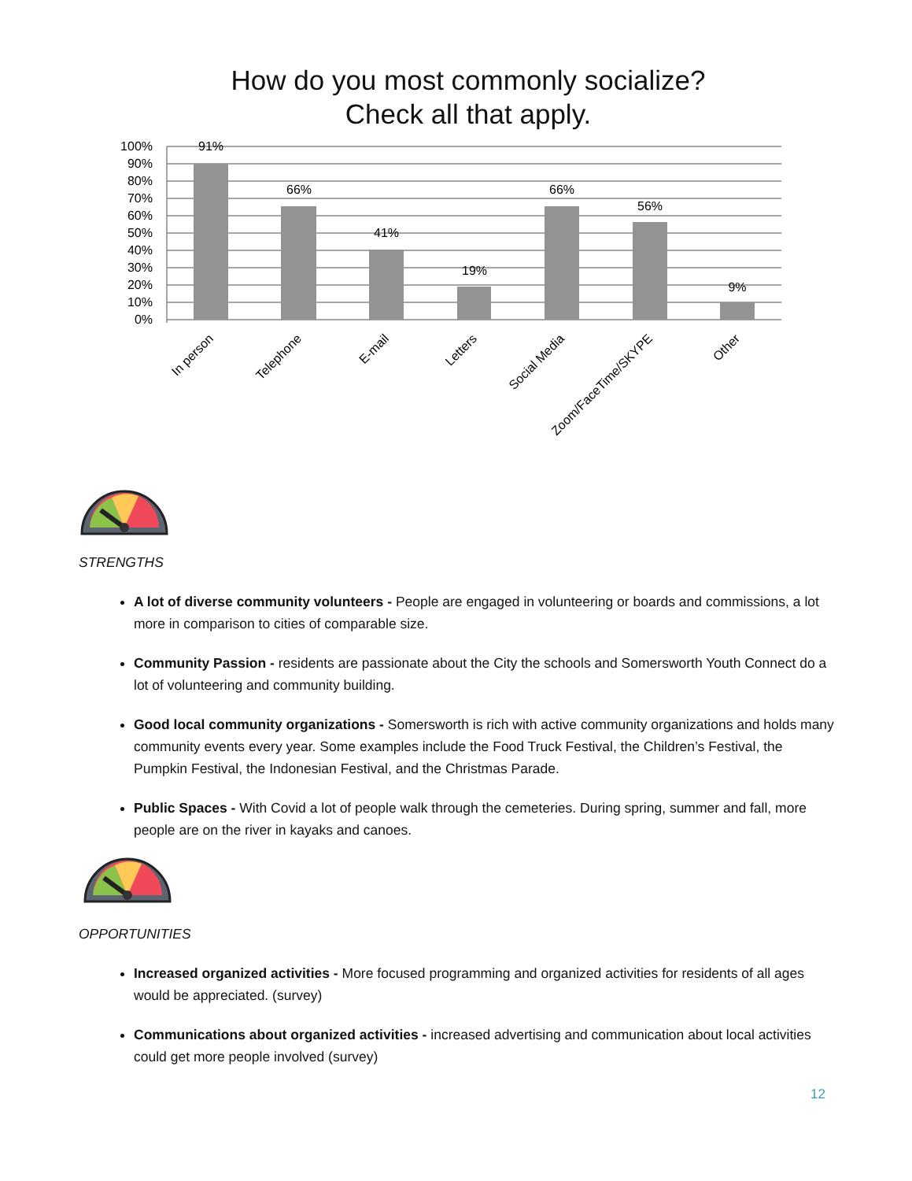How do you most commonly socialize?
Check all that apply.
100%
90%
80%
70%
60%
50%
40%
30%
20%
10%
0%
91%
66%
41%
19%
66%
56%
9%
In person
Telephone
E-mail
Letters
Social Media
Zoom/FaceTime/SKYPE
Other
STRENGTHS
A lot of diverse community volunteers - People are engaged in volunteering or boards and commissions, a lot more in comparison to cities of comparable size.
Community Passion - residents are passionate about the City the schools and Somersworth Youth Connect do a lot of volunteering and community building.
Good local community organizations - Somersworth is rich with active community organizations and holds many community events every year. Some examples include the Food Truck Festival, the Children’s Festival, the Pumpkin Festival, the Indonesian Festival, and the Christmas Parade.
Public Spaces - With Covid a lot of people walk through the cemeteries. During spring, summer and fall, more people are on the river in kayaks and canoes.
OPPORTUNITIES
Increased organized activities - More focused programming and organized activities for residents of all ages would be appreciated. (survey)
Communications about organized activities - increased advertising and communication about local activities could get more people involved (survey)
12